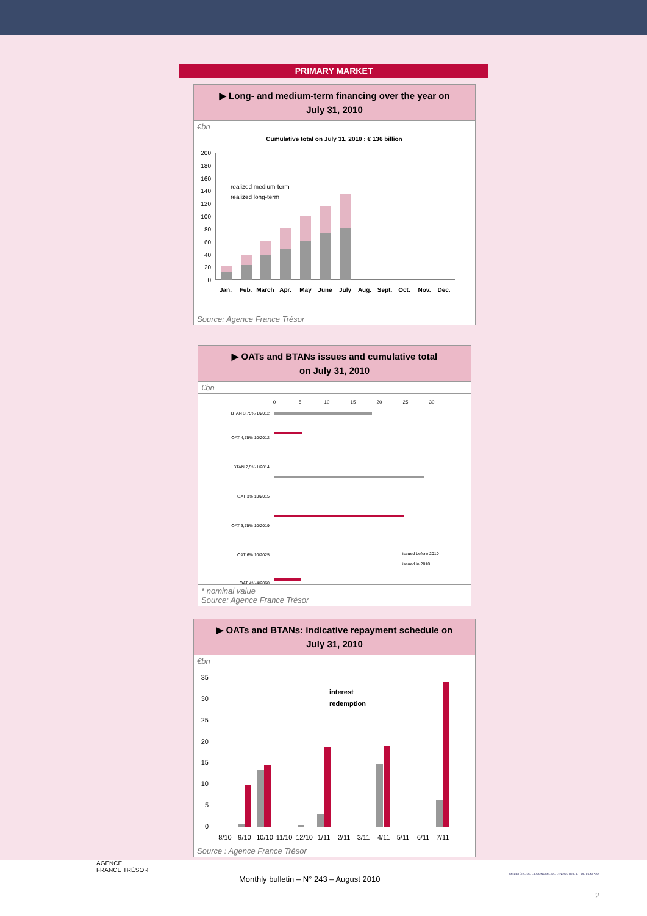PRIMARY MARKET
▶ Long- and medium-term financing over the year on
July 31, 2010
€bn
Cumulative total on July 31, 2010 : € 136 billion
200
180
160
140
120
100
80
60
40
20
0
realized medium-term
realized long-term
Jan.
Feb.
March
Apr.
May
June
July
Aug.
Sept.
Oct.
Nov.
Dec.
Source: Agence France Trésor
▶ OATs and BTANs issues and cumulative total
on July 31, 2010
€bn
0
5
10
15
20
25
30
BTAN 3,75% 1/2012
OAT 4,75% 10/2012
BTAN 2,5% 1/2014
OAT 3% 10/2015
OAT 3,75% 10/2019
OAT 6% 10/2025
OAT 4% 4/2060
issued before 2010
issued in 2010
* nominal value
Source: Agence France Trésor
▶ OATs and BTANs: indicative repayment schedule on
July 31, 2010
€bn
35
30
25
20
15
10
5
0
interest
redemption
8/10
9/10
10/10
11/10
12/10
1/11
2/11
3/11
4/11
5/11
6/11
7/11
Source : Agence France Trésor
AGENCE
FRANCE TRÉSOR
Monthly bulletin – N° 243 – August 2010
MINISTÈRE DE L'ÉCONOMIE DE L'INDUSTRIE ET DE L'EMPLOI
2